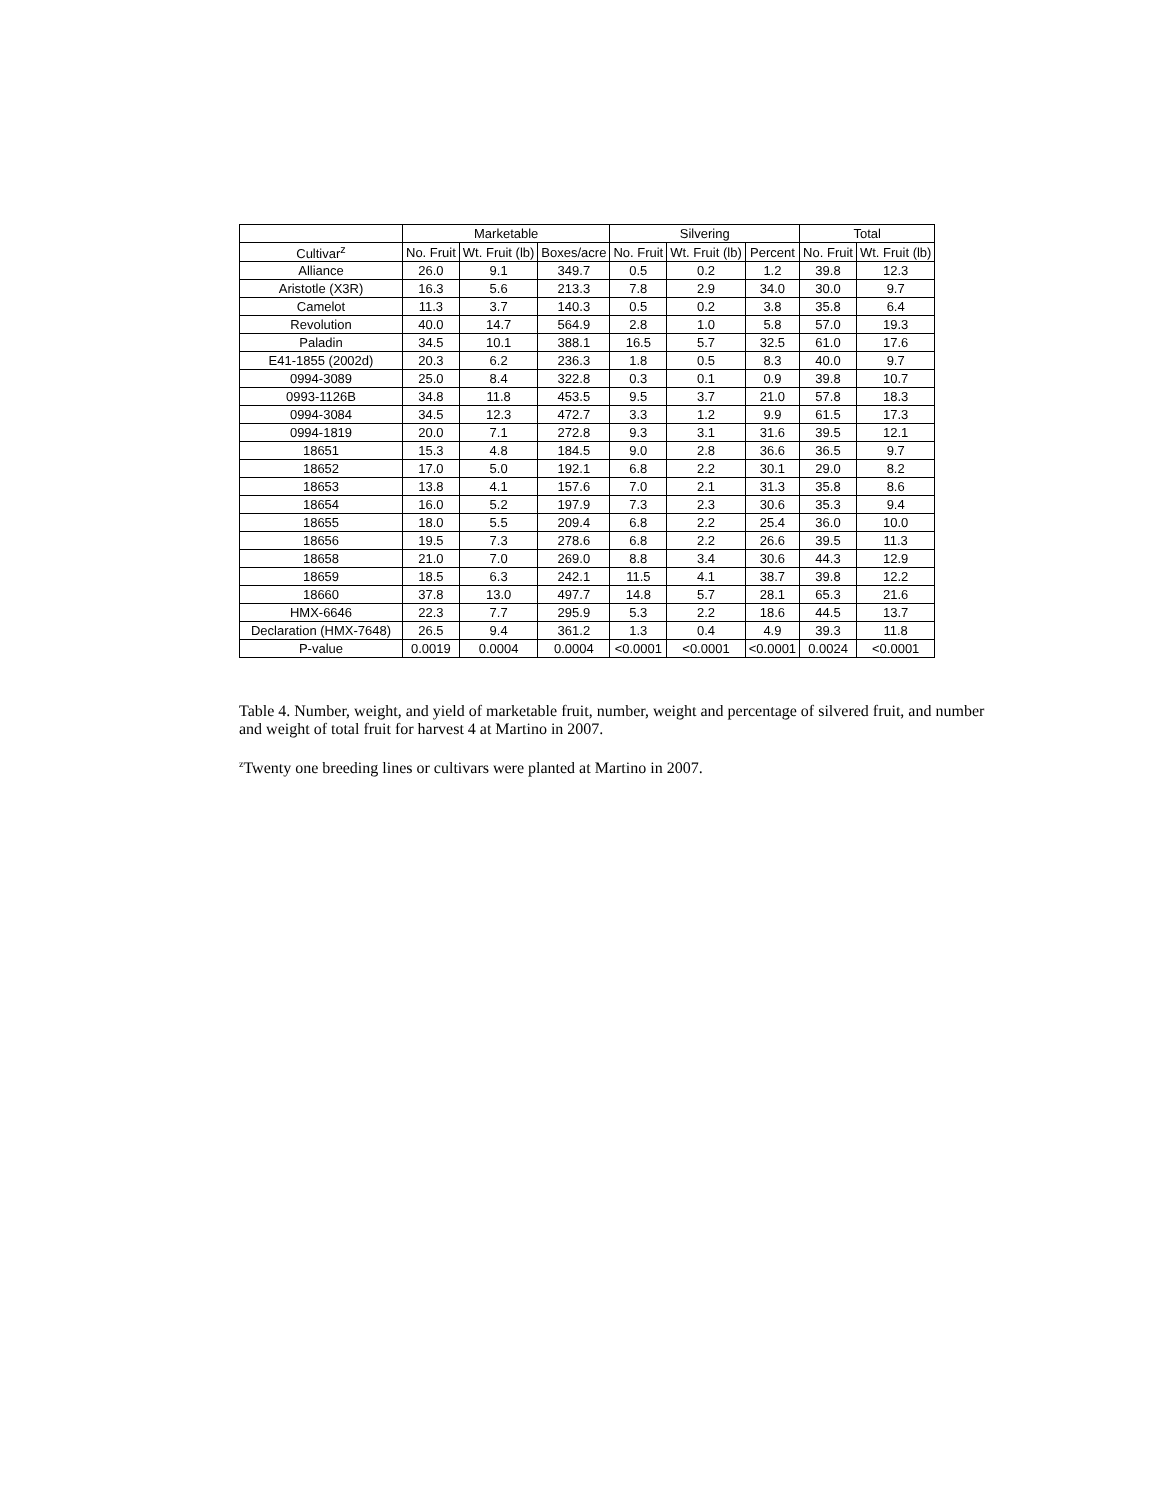| | Marketable | | | Silvering | | | Total | |
| --- | --- | --- | --- | --- | --- | --- | --- | --- |
| Cultivar<sup>z</sup> | No. Fruit | Wt. Fruit (lb) | Boxes/acre | No. Fruit | Wt. Fruit (lb) | Percent | No. Fruit | Wt. Fruit (lb) |
| Alliance | 26.0 | 9.1 | 349.7 | 0.5 | 0.2 | 1.2 | 39.8 | 12.3 |
| Aristotle (X3R) | 16.3 | 5.6 | 213.3 | 7.8 | 2.9 | 34.0 | 30.0 | 9.7 |
| Camelot | 11.3 | 3.7 | 140.3 | 0.5 | 0.2 | 3.8 | 35.8 | 6.4 |
| Revolution | 40.0 | 14.7 | 564.9 | 2.8 | 1.0 | 5.8 | 57.0 | 19.3 |
| Paladin | 34.5 | 10.1 | 388.1 | 16.5 | 5.7 | 32.5 | 61.0 | 17.6 |
| E41-1855 (2002d) | 20.3 | 6.2 | 236.3 | 1.8 | 0.5 | 8.3 | 40.0 | 9.7 |
| 0994-3089 | 25.0 | 8.4 | 322.8 | 0.3 | 0.1 | 0.9 | 39.8 | 10.7 |
| 0993-1126B | 34.8 | 11.8 | 453.5 | 9.5 | 3.7 | 21.0 | 57.8 | 18.3 |
| 0994-3084 | 34.5 | 12.3 | 472.7 | 3.3 | 1.2 | 9.9 | 61.5 | 17.3 |
| 0994-1819 | 20.0 | 7.1 | 272.8 | 9.3 | 3.1 | 31.6 | 39.5 | 12.1 |
| 18651 | 15.3 | 4.8 | 184.5 | 9.0 | 2.8 | 36.6 | 36.5 | 9.7 |
| 18652 | 17.0 | 5.0 | 192.1 | 6.8 | 2.2 | 30.1 | 29.0 | 8.2 |
| 18653 | 13.8 | 4.1 | 157.6 | 7.0 | 2.1 | 31.3 | 35.8 | 8.6 |
| 18654 | 16.0 | 5.2 | 197.9 | 7.3 | 2.3 | 30.6 | 35.3 | 9.4 |
| 18655 | 18.0 | 5.5 | 209.4 | 6.8 | 2.2 | 25.4 | 36.0 | 10.0 |
| 18656 | 19.5 | 7.3 | 278.6 | 6.8 | 2.2 | 26.6 | 39.5 | 11.3 |
| 18658 | 21.0 | 7.0 | 269.0 | 8.8 | 3.4 | 30.6 | 44.3 | 12.9 |
| 18659 | 18.5 | 6.3 | 242.1 | 11.5 | 4.1 | 38.7 | 39.8 | 12.2 |
| 18660 | 37.8 | 13.0 | 497.7 | 14.8 | 5.7 | 28.1 | 65.3 | 21.6 |
| HMX-6646 | 22.3 | 7.7 | 295.9 | 5.3 | 2.2 | 18.6 | 44.5 | 13.7 |
| Declaration (HMX-7648) | 26.5 | 9.4 | 361.2 | 1.3 | 0.4 | 4.9 | 39.3 | 11.8 |
| P-value | 0.0019 | 0.0004 | 0.0004 | <0.0001 | <0.0001 | <0.0001 | 0.0024 | <0.0001 |
Table 4. Number, weight, and yield of marketable fruit, number, weight and percentage of silvered fruit, and number and weight of total fruit for harvest 4 at Martino in 2007.
<sup>z</sup> Twenty one breeding lines or cultivars were planted at Martino in 2007.